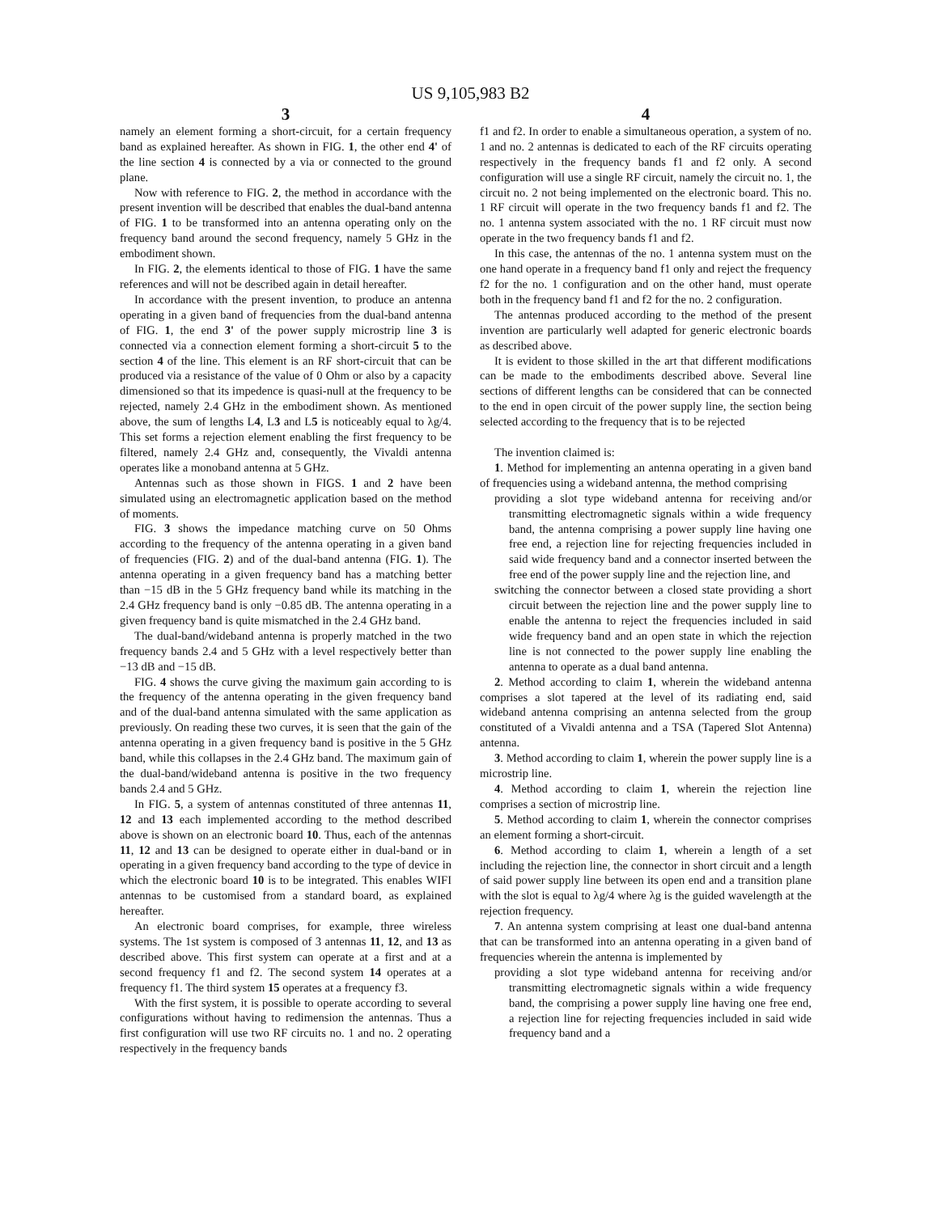US 9,105,983 B2
3
namely an element forming a short-circuit, for a certain frequency band as explained hereafter. As shown in FIG. 1, the other end 4' of the line section 4 is connected by a via or connected to the ground plane.
Now with reference to FIG. 2, the method in accordance with the present invention will be described that enables the dual-band antenna of FIG. 1 to be transformed into an antenna operating only on the frequency band around the second frequency, namely 5 GHz in the embodiment shown.
In FIG. 2, the elements identical to those of FIG. 1 have the same references and will not be described again in detail hereafter.
In accordance with the present invention, to produce an antenna operating in a given band of frequencies from the dual-band antenna of FIG. 1, the end 3' of the power supply microstrip line 3 is connected via a connection element forming a short-circuit 5 to the section 4 of the line. This element is an RF short-circuit that can be produced via a resistance of the value of 0 Ohm or also by a capacity dimensioned so that its impedence is quasi-null at the frequency to be rejected, namely 2.4 GHz in the embodiment shown. As mentioned above, the sum of lengths L4, L3 and L5 is noticeably equal to λg/4. This set forms a rejection element enabling the first frequency to be filtered, namely 2.4 GHz and, consequently, the Vivaldi antenna operates like a monoband antenna at 5 GHz.
Antennas such as those shown in FIGS. 1 and 2 have been simulated using an electromagnetic application based on the method of moments.
FIG. 3 shows the impedance matching curve on 50 Ohms according to the frequency of the antenna operating in a given band of frequencies (FIG. 2) and of the dual-band antenna (FIG. 1). The antenna operating in a given frequency band has a matching better than −15 dB in the 5 GHz frequency band while its matching in the 2.4 GHz frequency band is only −0.85 dB. The antenna operating in a given frequency band is quite mismatched in the 2.4 GHz band.
The dual-band/wideband antenna is properly matched in the two frequency bands 2.4 and 5 GHz with a level respectively better than −13 dB and −15 dB.
FIG. 4 shows the curve giving the maximum gain according to is the frequency of the antenna operating in the given frequency band and of the dual-band antenna simulated with the same application as previously. On reading these two curves, it is seen that the gain of the antenna operating in a given frequency band is positive in the 5 GHz band, while this collapses in the 2.4 GHz band. The maximum gain of the dual-band/wideband antenna is positive in the two frequency bands 2.4 and 5 GHz.
In FIG. 5, a system of antennas constituted of three antennas 11, 12 and 13 each implemented according to the method described above is shown on an electronic board 10. Thus, each of the antennas 11, 12 and 13 can be designed to operate either in dual-band or in operating in a given frequency band according to the type of device in which the electronic board 10 is to be integrated. This enables WIFI antennas to be customised from a standard board, as explained hereafter.
An electronic board comprises, for example, three wireless systems. The 1st system is composed of 3 antennas 11, 12, and 13 as described above. This first system can operate at a first and at a second frequency f1 and f2. The second system 14 operates at a frequency f1. The third system 15 operates at a frequency f3.
With the first system, it is possible to operate according to several configurations without having to redimension the antennas. Thus a first configuration will use two RF circuits no. 1 and no. 2 operating respectively in the frequency bands
4
f1 and f2. In order to enable a simultaneous operation, a system of no. 1 and no. 2 antennas is dedicated to each of the RF circuits operating respectively in the frequency bands f1 and f2 only. A second configuration will use a single RF circuit, namely the circuit no. 1, the circuit no. 2 not being implemented on the electronic board. This no. 1 RF circuit will operate in the two frequency bands f1 and f2. The no. 1 antenna system associated with the no. 1 RF circuit must now operate in the two frequency bands f1 and f2.
In this case, the antennas of the no. 1 antenna system must on the one hand operate in a frequency band f1 only and reject the frequency f2 for the no. 1 configuration and on the other hand, must operate both in the frequency band f1 and f2 for the no. 2 configuration.
The antennas produced according to the method of the present invention are particularly well adapted for generic electronic boards as described above.
It is evident to those skilled in the art that different modifications can be made to the embodiments described above. Several line sections of different lengths can be considered that can be connected to the end in open circuit of the power supply line, the section being selected according to the frequency that is to be rejected
The invention claimed is:
1. Method for implementing an antenna operating in a given band of frequencies using a wideband antenna, the method comprising
providing a slot type wideband antenna for receiving and/or transmitting electromagnetic signals within a wide frequency band, the antenna comprising a power supply line having one free end, a rejection line for rejecting frequencies included in said wide frequency band and a connector inserted between the free end of the power supply line and the rejection line, and
switching the connector between a closed state providing a short circuit between the rejection line and the power supply line to enable the antenna to reject the frequencies included in said wide frequency band and an open state in which the rejection line is not connected to the power supply line enabling the antenna to operate as a dual band antenna.
2. Method according to claim 1, wherein the wideband antenna comprises a slot tapered at the level of its radiating end, said wideband antenna comprising an antenna selected from the group constituted of a Vivaldi antenna and a TSA (Tapered Slot Antenna) antenna.
3. Method according to claim 1, wherein the power supply line is a microstrip line.
4. Method according to claim 1, wherein the rejection line comprises a section of microstrip line.
5. Method according to claim 1, wherein the connector comprises an element forming a short-circuit.
6. Method according to claim 1, wherein a length of a set including the rejection line, the connector in short circuit and a length of said power supply line between its open end and a transition plane with the slot is equal to λg/4 where λg is the guided wavelength at the rejection frequency.
7. An antenna system comprising at least one dual-band antenna that can be transformed into an antenna operating in a given band of frequencies wherein the antenna is implemented by
providing a slot type wideband antenna for receiving and/or transmitting electromagnetic signals within a wide frequency band, the comprising a power supply line having one free end, a rejection line for rejecting frequencies included in said wide frequency band and a